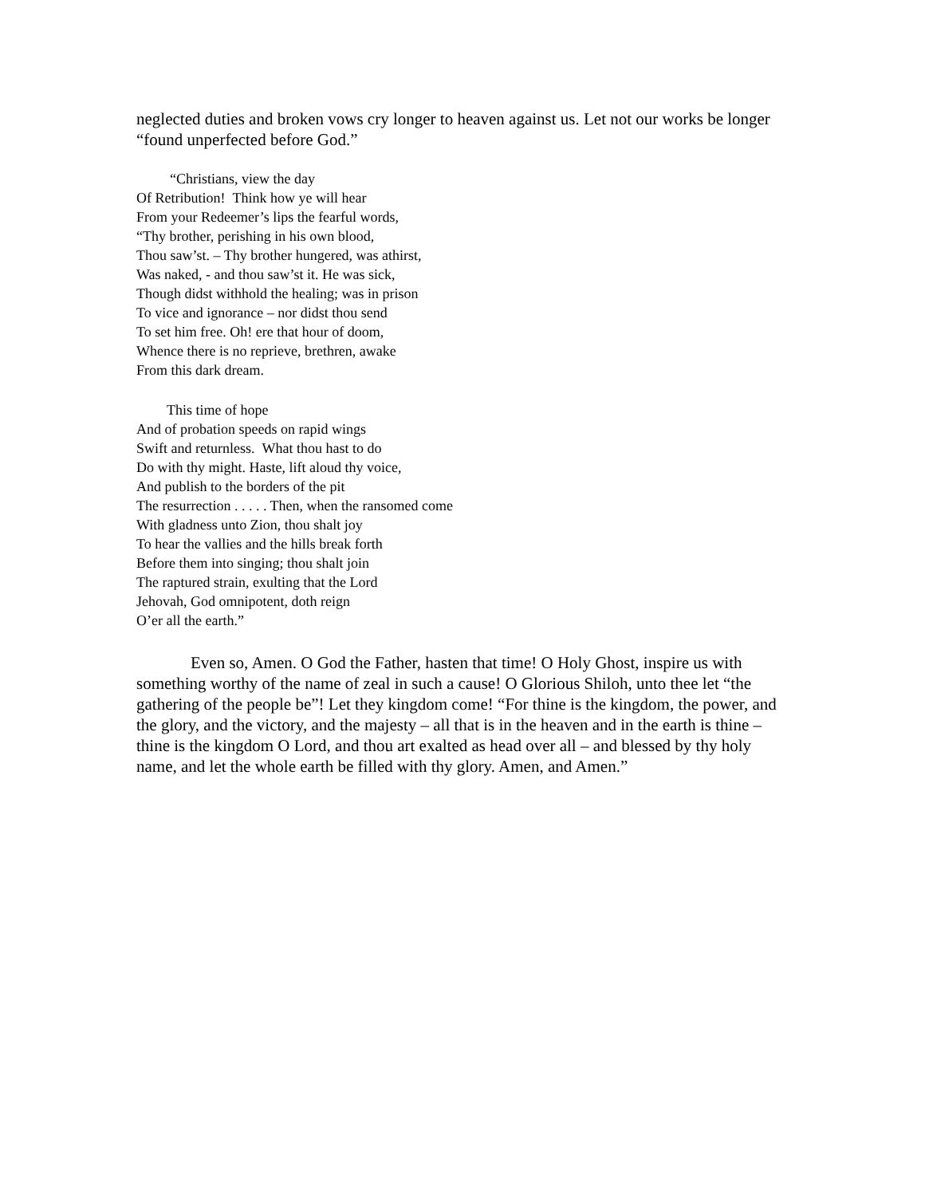neglected duties and broken vows cry longer to heaven against us. Let not our works be longer “found unperfected before God.”
“Christians, view the day
Of Retribution! Think how ye will hear
From your Redeemer’s lips the fearful words,
“Thy brother, perishing in his own blood,
Thou saw’st. – Thy brother hungered, was athirst,
Was naked, - and thou saw’st it. He was sick,
Though didst withhold the healing; was in prison
To vice and ignorance – nor didst thou send
To set him free. Oh! ere that hour of doom,
Whence there is no reprieve, brethren, awake
From this dark dream.
This time of hope
And of probation speeds on rapid wings
Swift and returnless. What thou hast to do
Do with thy might. Haste, lift aloud thy voice,
And publish to the borders of the pit
The resurrection . . . . . Then, when the ransomed come
With gladness unto Zion, thou shalt joy
To hear the vallies and the hills break forth
Before them into singing; thou shalt join
The raptured strain, exulting that the Lord
Jehovah, God omnipotent, doth reign
O’er all the earth.”
Even so, Amen. O God the Father, hasten that time! O Holy Ghost, inspire us with something worthy of the name of zeal in such a cause! O Glorious Shiloh, unto thee let “the gathering of the people be”! Let they kingdom come! “For thine is the kingdom, the power, and the glory, and the victory, and the majesty – all that is in the heaven and in the earth is thine – thine is the kingdom O Lord, and thou art exalted as head over all – and blessed by thy holy name, and let the whole earth be filled with thy glory. Amen, and Amen.”